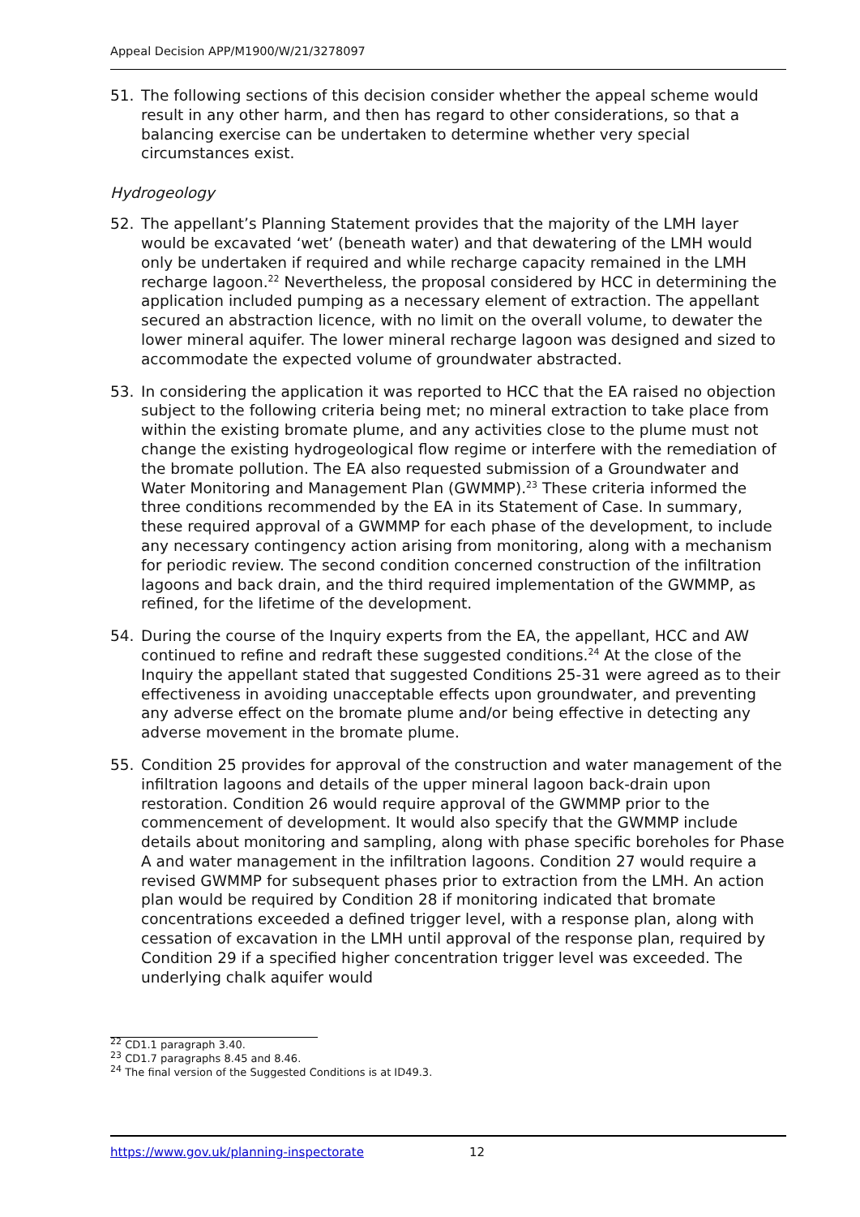Appeal Decision APP/M1900/W/21/3278097
51. The following sections of this decision consider whether the appeal scheme would result in any other harm, and then has regard to other considerations, so that a balancing exercise can be undertaken to determine whether very special circumstances exist.
Hydrogeology
52. The appellant’s Planning Statement provides that the majority of the LMH layer would be excavated ‘wet’ (beneath water) and that dewatering of the LMH would only be undertaken if required and while recharge capacity remained in the LMH recharge lagoon.<sup>22</sup> Nevertheless, the proposal considered by HCC in determining the application included pumping as a necessary element of extraction. The appellant secured an abstraction licence, with no limit on the overall volume, to dewater the lower mineral aquifer. The lower mineral recharge lagoon was designed and sized to accommodate the expected volume of groundwater abstracted.
53. In considering the application it was reported to HCC that the EA raised no objection subject to the following criteria being met; no mineral extraction to take place from within the existing bromate plume, and any activities close to the plume must not change the existing hydrogeological flow regime or interfere with the remediation of the bromate pollution. The EA also requested submission of a Groundwater and Water Monitoring and Management Plan (GWMMP).<sup>23</sup> These criteria informed the three conditions recommended by the EA in its Statement of Case. In summary, these required approval of a GWMMP for each phase of the development, to include any necessary contingency action arising from monitoring, along with a mechanism for periodic review. The second condition concerned construction of the infiltration lagoons and back drain, and the third required implementation of the GWMMP, as refined, for the lifetime of the development.
54. During the course of the Inquiry experts from the EA, the appellant, HCC and AW continued to refine and redraft these suggested conditions.<sup>24</sup> At the close of the Inquiry the appellant stated that suggested Conditions 25-31 were agreed as to their effectiveness in avoiding unacceptable effects upon groundwater, and preventing any adverse effect on the bromate plume and/or being effective in detecting any adverse movement in the bromate plume.
55. Condition 25 provides for approval of the construction and water management of the infiltration lagoons and details of the upper mineral lagoon back-drain upon restoration. Condition 26 would require approval of the GWMMP prior to the commencement of development. It would also specify that the GWMMP include details about monitoring and sampling, along with phase specific boreholes for Phase A and water management in the infiltration lagoons. Condition 27 would require a revised GWMMP for subsequent phases prior to extraction from the LMH. An action plan would be required by Condition 28 if monitoring indicated that bromate concentrations exceeded a defined trigger level, with a response plan, along with cessation of excavation in the LMH until approval of the response plan, required by Condition 29 if a specified higher concentration trigger level was exceeded. The underlying chalk aquifer would
<sup>22</sup> CD1.1 paragraph 3.40.
<sup>23</sup> CD1.7 paragraphs 8.45 and 8.46.
<sup>24</sup> The final version of the Suggested Conditions is at ID49.3.
https://www.gov.uk/planning-inspectorate 12